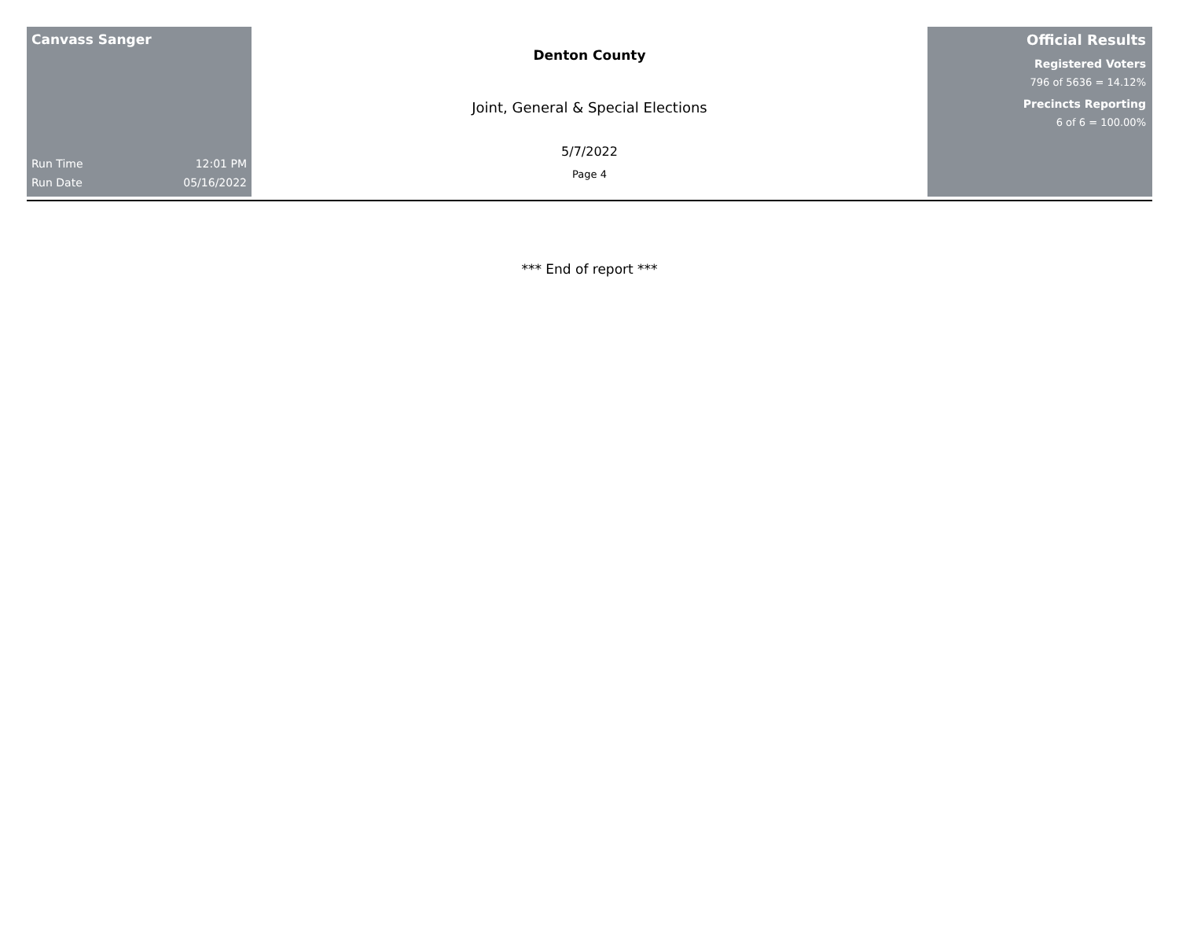Canvass Sanger
Run Time 12:01 PM
Run Date 05/16/2022
Denton County
Joint, General & Special Elections
5/7/2022
Page 4
Official Results
Registered Voters
796 of 5636 = 14.12%
Precincts Reporting
6 of 6 = 100.00%
*** End of report ***